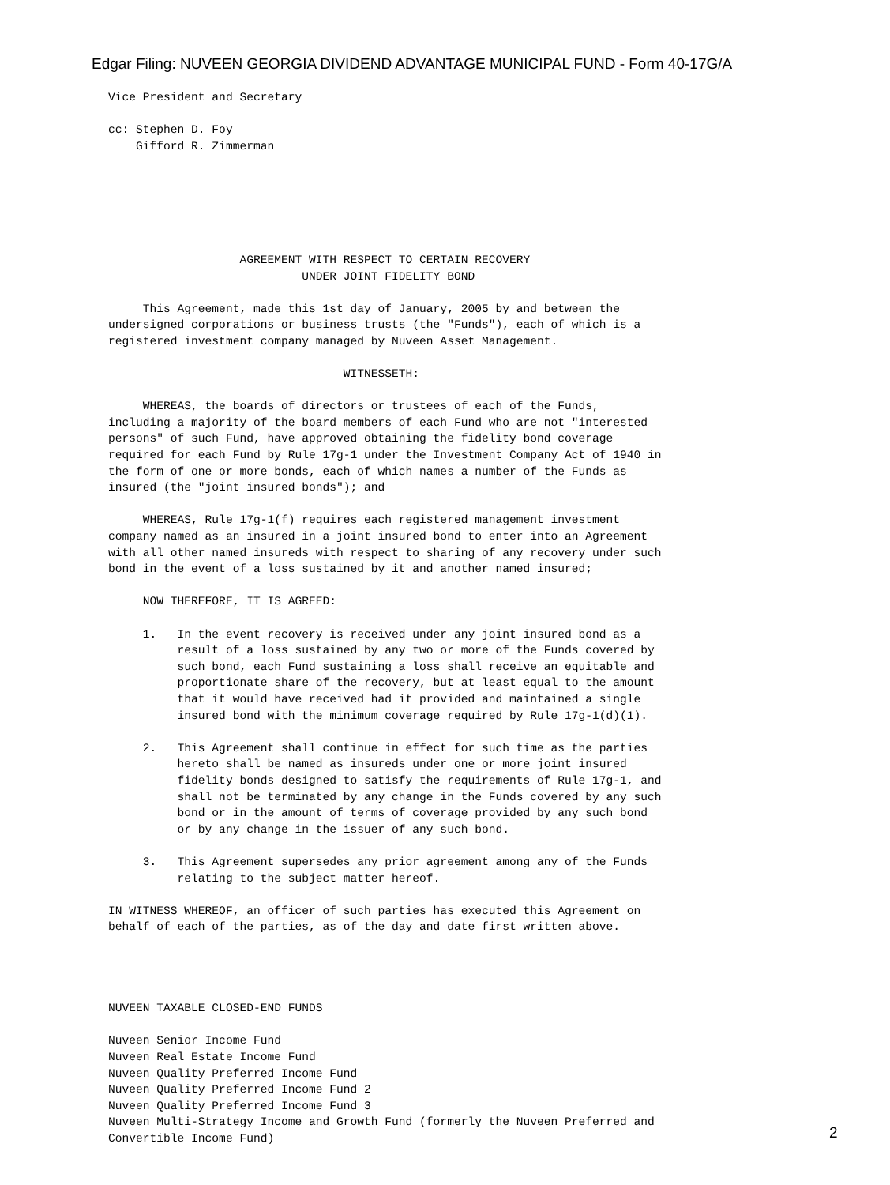Edgar Filing: NUVEEN GEORGIA DIVIDEND ADVANTAGE MUNICIPAL FUND - Form 40-17G/A
Vice President and Secretary

cc: Stephen D. Foy
    Gifford R. Zimmerman






                   AGREEMENT WITH RESPECT TO CERTAIN RECOVERY
                            UNDER JOINT FIDELITY BOND

     This Agreement, made this 1st day of January, 2005 by and between the
undersigned corporations or business trusts (the "Funds"), each of which is a
registered investment company managed by Nuveen Asset Management.

                                  WITNESSETH:

     WHEREAS, the boards of directors or trustees of each of the Funds,
including a majority of the board members of each Fund who are not "interested
persons" of such Fund, have approved obtaining the fidelity bond coverage
required for each Fund by Rule 17g-1 under the Investment Company Act of 1940 in
the form of one or more bonds, each of which names a number of the Funds as
insured (the "joint insured bonds"); and

     WHEREAS, Rule 17g-1(f) requires each registered management investment
company named as an insured in a joint insured bond to enter into an Agreement
with all other named insureds with respect to sharing of any recovery under such
bond in the event of a loss sustained by it and another named insured;

     NOW THEREFORE, IT IS AGREED:

     1.   In the event recovery is received under any joint insured bond as a
          result of a loss sustained by any two or more of the Funds covered by
          such bond, each Fund sustaining a loss shall receive an equitable and
          proportionate share of the recovery, but at least equal to the amount
          that it would have received had it provided and maintained a single
          insured bond with the minimum coverage required by Rule 17g-1(d)(1).

     2.   This Agreement shall continue in effect for such time as the parties
          hereto shall be named as insureds under one or more joint insured
          fidelity bonds designed to satisfy the requirements of Rule 17g-1, and
          shall not be terminated by any change in the Funds covered by any such
          bond or in the amount of terms of coverage provided by any such bond
          or by any change in the issuer of any such bond.

     3.   This Agreement supersedes any prior agreement among any of the Funds
          relating to the subject matter hereof.

IN WITNESS WHEREOF, an officer of such parties has executed this Agreement on
behalf of each of the parties, as of the day and date first written above.




NUVEEN TAXABLE CLOSED-END FUNDS

Nuveen Senior Income Fund
Nuveen Real Estate Income Fund
Nuveen Quality Preferred Income Fund
Nuveen Quality Preferred Income Fund 2
Nuveen Quality Preferred Income Fund 3
Nuveen Multi-Strategy Income and Growth Fund (formerly the Nuveen Preferred and
Convertible Income Fund)
2